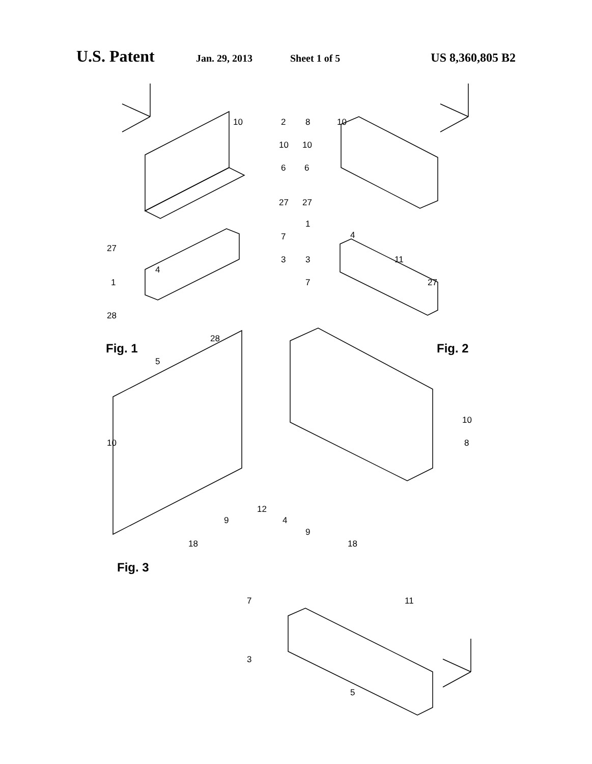U.S. Patent Jan. 29, 2013 Sheet 1 of 5 US 8,360,805 B2
10 2 8 10
10 10
6 6
27 27
1
4
27
7
4
3 3 11
1 7 27
28
28
Fig. 1 Fig. 2
5
10
10 8
12
9 4
9
18 18
Fig. 3
7 11
3
5